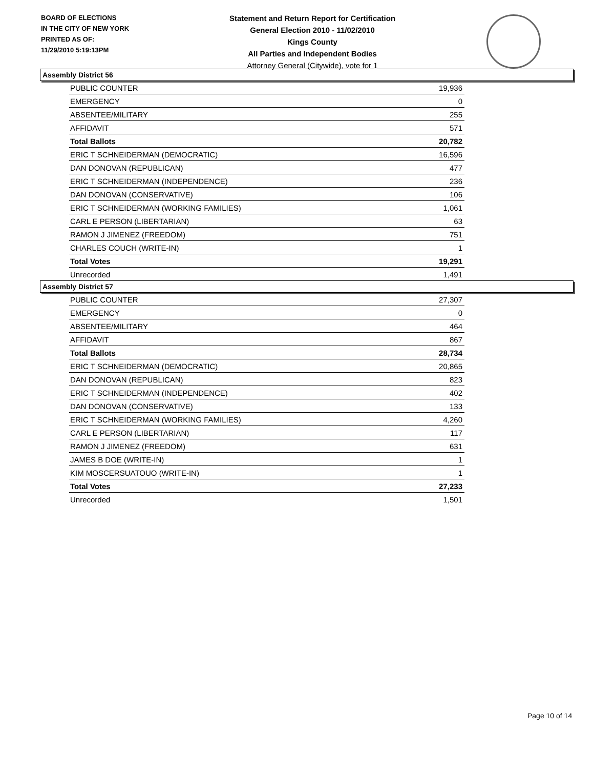BOARD OF ELECTIONS
IN THE CITY OF NEW YORK
PRINTED AS OF:
11/29/2010 5:19:13PM
Statement and Return Report for Certification
General Election 2010 - 11/02/2010
Kings County
All Parties and Independent Bodies
Attorney General (Citywide), vote for 1
Assembly District 56
| PUBLIC COUNTER | 19,936 |
| EMERGENCY | 0 |
| ABSENTEE/MILITARY | 255 |
| AFFIDAVIT | 571 |
| Total Ballots | 20,782 |
| ERIC T SCHNEIDERMAN (DEMOCRATIC) | 16,596 |
| DAN DONOVAN (REPUBLICAN) | 477 |
| ERIC T SCHNEIDERMAN (INDEPENDENCE) | 236 |
| DAN DONOVAN (CONSERVATIVE) | 106 |
| ERIC T SCHNEIDERMAN (WORKING FAMILIES) | 1,061 |
| CARL E PERSON (LIBERTARIAN) | 63 |
| RAMON J JIMENEZ (FREEDOM) | 751 |
| CHARLES COUCH (WRITE-IN) | 1 |
| Total Votes | 19,291 |
| Unrecorded | 1,491 |
Assembly District 57
| PUBLIC COUNTER | 27,307 |
| EMERGENCY | 0 |
| ABSENTEE/MILITARY | 464 |
| AFFIDAVIT | 867 |
| Total Ballots | 28,734 |
| ERIC T SCHNEIDERMAN (DEMOCRATIC) | 20,865 |
| DAN DONOVAN (REPUBLICAN) | 823 |
| ERIC T SCHNEIDERMAN (INDEPENDENCE) | 402 |
| DAN DONOVAN (CONSERVATIVE) | 133 |
| ERIC T SCHNEIDERMAN (WORKING FAMILIES) | 4,260 |
| CARL E PERSON (LIBERTARIAN) | 117 |
| RAMON J JIMENEZ (FREEDOM) | 631 |
| JAMES B DOE (WRITE-IN) | 1 |
| KIM MOSCERSUATOUO (WRITE-IN) | 1 |
| Total Votes | 27,233 |
| Unrecorded | 1,501 |
Page 10 of 14